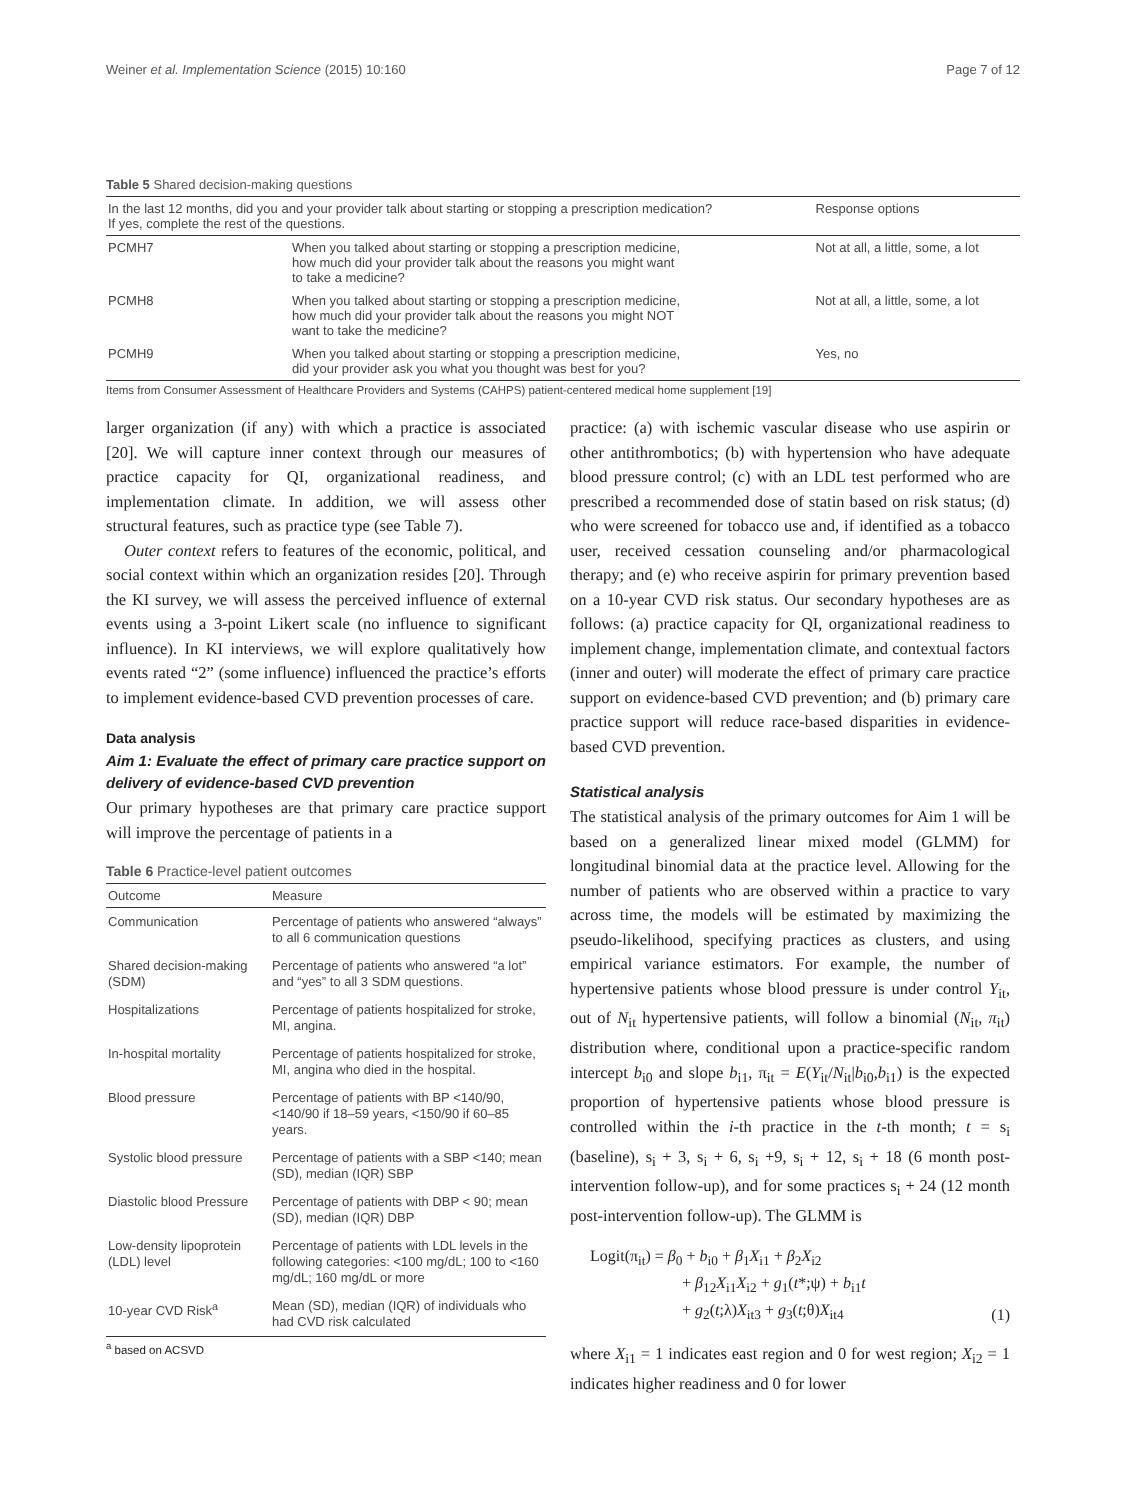Weiner et al. Implementation Science (2015) 10:160 Page 7 of 12
Table 5 Shared decision-making questions
| In the last 12 months, did you and your provider talk about starting or stopping a prescription medication? If yes, complete the rest of the questions. | | Response options |
| --- | --- | --- |
| PCMH7 | When you talked about starting or stopping a prescription medicine, how much did your provider talk about the reasons you might want to take a medicine? | Not at all, a little, some, a lot |
| PCMH8 | When you talked about starting or stopping a prescription medicine, how much did your provider talk about the reasons you might NOT want to take the medicine? | Not at all, a little, some, a lot |
| PCMH9 | When you talked about starting or stopping a prescription medicine, did your provider ask you what you thought was best for you? | Yes, no |
Items from Consumer Assessment of Healthcare Providers and Systems (CAHPS) patient-centered medical home supplement [19]
larger organization (if any) with which a practice is associated [20]. We will capture inner context through our measures of practice capacity for QI, organizational readiness, and implementation climate. In addition, we will assess other structural features, such as practice type (see Table 7).
Outer context refers to features of the economic, political, and social context within which an organization resides [20]. Through the KI survey, we will assess the perceived influence of external events using a 3-point Likert scale (no influence to significant influence). In KI interviews, we will explore qualitatively how events rated “2” (some influence) influenced the practice’s efforts to implement evidence-based CVD prevention processes of care.
Data analysis
Aim 1: Evaluate the effect of primary care practice support on delivery of evidence-based CVD prevention
Our primary hypotheses are that primary care practice support will improve the percentage of patients in a
Table 6 Practice-level patient outcomes
| Outcome | Measure |
| --- | --- |
| Communication | Percentage of patients who answered “always” to all 6 communication questions |
| Shared decision-making (SDM) | Percentage of patients who answered “a lot” and “yes” to all 3 SDM questions. |
| Hospitalizations | Percentage of patients hospitalized for stroke, MI, angina. |
| In-hospital mortality | Percentage of patients hospitalized for stroke, MI, angina who died in the hospital. |
| Blood pressure | Percentage of patients with BP <140/90, <140/90 if 18–59 years, <150/90 if 60–85 years. |
| Systolic blood pressure | Percentage of patients with a SBP <140; mean (SD), median (IQR) SBP |
| Diastolic blood Pressure | Percentage of patients with DBP < 90; mean (SD), median (IQR) DBP |
| Low-density lipoprotein (LDL) level | Percentage of patients with LDL levels in the following categories: <100 mg/dL; 100 to <160 mg/dL; 160 mg/dL or more |
| 10-year CVD Risk<sup>a</sup> | Mean (SD), median (IQR) of individuals who had CVD risk calculated |
<sup>a</sup> based on ACSVD
practice: (a) with ischemic vascular disease who use aspirin or other antithrombotics; (b) with hypertension who have adequate blood pressure control; (c) with an LDL test performed who are prescribed a recommended dose of statin based on risk status; (d) who were screened for tobacco use and, if identified as a tobacco user, received cessation counseling and/or pharmacological therapy; and (e) who receive aspirin for primary prevention based on a 10-year CVD risk status. Our secondary hypotheses are as follows: (a) practice capacity for QI, organizational readiness to implement change, implementation climate, and contextual factors (inner and outer) will moderate the effect of primary care practice support on evidence-based CVD prevention; and (b) primary care practice support will reduce race-based disparities in evidence-based CVD prevention.
Statistical analysis
The statistical analysis of the primary outcomes for Aim 1 will be based on a generalized linear mixed model (GLMM) for longitudinal binomial data at the practice level. Allowing for the number of patients who are observed within a practice to vary across time, the models will be estimated by maximizing the pseudo-likelihood, specifying practices as clusters, and using empirical variance estimators. For example, the number of hypertensive patients whose blood pressure is under control Y<sub>it</sub>, out of N<sub>it</sub> hypertensive patients, will follow a binomial (N<sub>it</sub>, π<sub>it</sub>) distribution where, conditional upon a practice-specific random intercept b<sub>i0</sub> and slope b<sub>i1</sub>, π<sub>it</sub> = E(Y<sub>it</sub>/N<sub>it</sub>|b<sub>i0</sub>,b<sub>i1</sub>) is the expected proportion of hypertensive patients whose blood pressure is controlled within the i-th practice in the t-th month; t = s<sub>i</sub> (baseline), s<sub>i</sub> + 3, s<sub>i</sub> + 6, s<sub>i</sub> +9, s<sub>i</sub> + 12, s<sub>i</sub> + 18 (6 month post-intervention follow-up), and for some practices s<sub>i</sub> + 24 (12 month post-intervention follow-up). The GLMM is
Logit(π<sub>it</sub>) = β<sub>0</sub> + b<sub>i0</sub> + β<sub>1</sub>X<sub>i1</sub> + β<sub>2</sub>X<sub>i2</sub>
+ β<sub>12</sub>X<sub>i1</sub>X<sub>i2</sub> + g<sub>1</sub>(t*;ψ) + b<sub>i1</sub>t
+ g<sub>2</sub>(t;λ)X<sub>it3</sub> + g<sub>3</sub>(t;θ)X<sub>it4</sub>
(1)
where X<sub>i1</sub> = 1 indicates east region and 0 for west region; X<sub>i2</sub> = 1 indicates higher readiness and 0 for lower